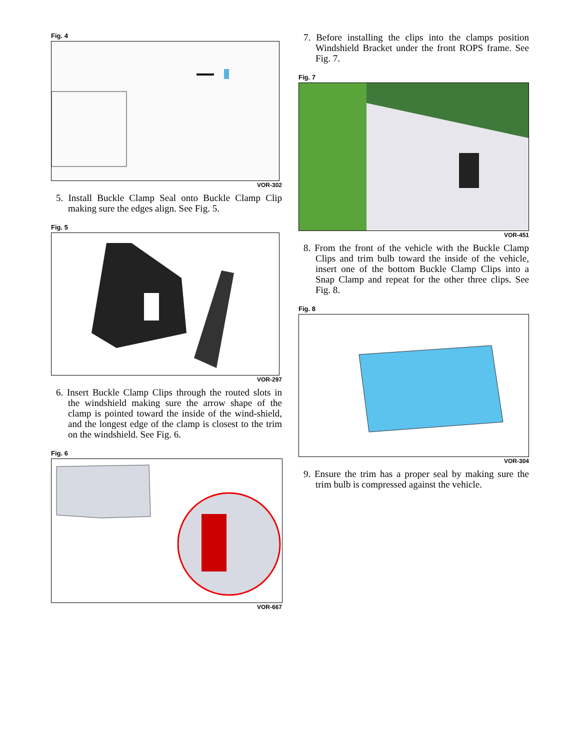Fig. 4
VOR-302
5. Install Buckle Clamp Seal onto Buckle Clamp Clip making sure the edges align. See Fig. 5.
Fig. 5
VOR-297
6. Insert Buckle Clamp Clips through the routed slots in the windshield making sure the arrow shape of the clamp is pointed toward the inside of the wind-shield, and the longest edge of the clamp is closest to the trim on the windshield. See Fig. 6.
Fig. 6
VOR-667
7. Before installing the clips into the clamps position Windshield Bracket under the front ROPS frame. See Fig. 7.
Fig. 7
VOR-451
8. From the front of the vehicle with the Buckle Clamp Clips and trim bulb toward the inside of the vehicle, insert one of the bottom Buckle Clamp Clips into a Snap Clamp and repeat for the other three clips. See Fig. 8.
Fig. 8
VOR-304
9. Ensure the trim has a proper seal by making sure the trim bulb is compressed against the vehicle.